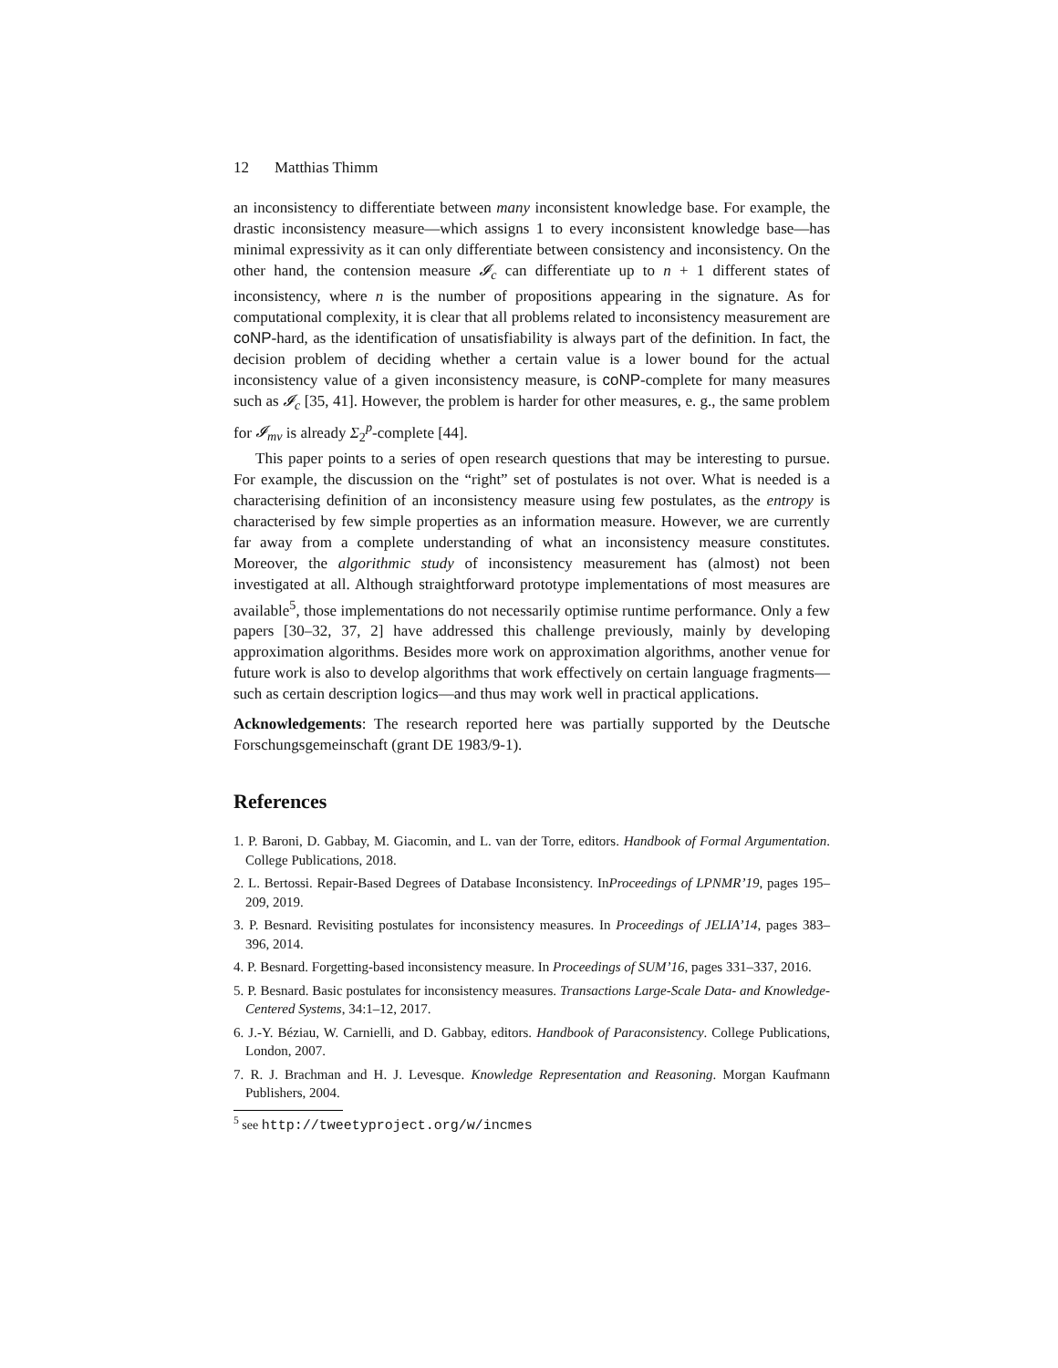12 Matthias Thimm
an inconsistency to differentiate between many inconsistent knowledge base. For example, the drastic inconsistency measure—which assigns 1 to every inconsistent knowledge base—has minimal expressivity as it can only differentiate between consistency and inconsistency. On the other hand, the contension measure 𝓘<sub>c</sub> can differentiate up to n + 1 different states of inconsistency, where n is the number of propositions appearing in the signature. As for computational complexity, it is clear that all problems related to inconsistency measurement are coNP-hard, as the identification of unsatisfiability is always part of the definition. In fact, the decision problem of deciding whether a certain value is a lower bound for the actual inconsistency value of a given inconsistency measure, is coNP-complete for many measures such as 𝓘<sub>c</sub> [35, 41]. However, the problem is harder for other measures, e. g., the same problem for 𝓘<sub>mv</sub> is already Σ<sub>2</sub><sup>p</sup>-complete [44].
This paper points to a series of open research questions that may be interesting to pursue. For example, the discussion on the “right” set of postulates is not over. What is needed is a characterising definition of an inconsistency measure using few postulates, as the entropy is characterised by few simple properties as an information measure. However, we are currently far away from a complete understanding of what an inconsistency measure constitutes. Moreover, the algorithmic study of inconsistency measurement has (almost) not been investigated at all. Although straightforward prototype implementations of most measures are available<sup>5</sup>, those implementations do not necessarily optimise runtime performance. Only a few papers [30–32, 37, 2] have addressed this challenge previously, mainly by developing approximation algorithms. Besides more work on approximation algorithms, another venue for future work is also to develop algorithms that work effectively on certain language fragments—such as certain description logics—and thus may work well in practical applications.
Acknowledgements: The research reported here was partially supported by the Deutsche Forschungsgemeinschaft (grant DE 1983/9-1).
References
1. P. Baroni, D. Gabbay, M. Giacomin, and L. van der Torre, editors. Handbook of Formal Argumentation. College Publications, 2018.
2. L. Bertossi. Repair-Based Degrees of Database Inconsistency. InProceedings of LPNMR’19, pages 195–209, 2019.
3. P. Besnard. Revisiting postulates for inconsistency measures. In Proceedings of JELIA’14, pages 383–396, 2014.
4. P. Besnard. Forgetting-based inconsistency measure. In Proceedings of SUM’16, pages 331–337, 2016.
5. P. Besnard. Basic postulates for inconsistency measures. Transactions Large-Scale Data- and Knowledge-Centered Systems, 34:1–12, 2017.
6. J.-Y. Béziau, W. Carnielli, and D. Gabbay, editors. Handbook of Paraconsistency. College Publications, London, 2007.
7. R. J. Brachman and H. J. Levesque. Knowledge Representation and Reasoning. Morgan Kaufmann Publishers, 2004.
<sup>5</sup> see http://tweetyproject.org/w/incmes